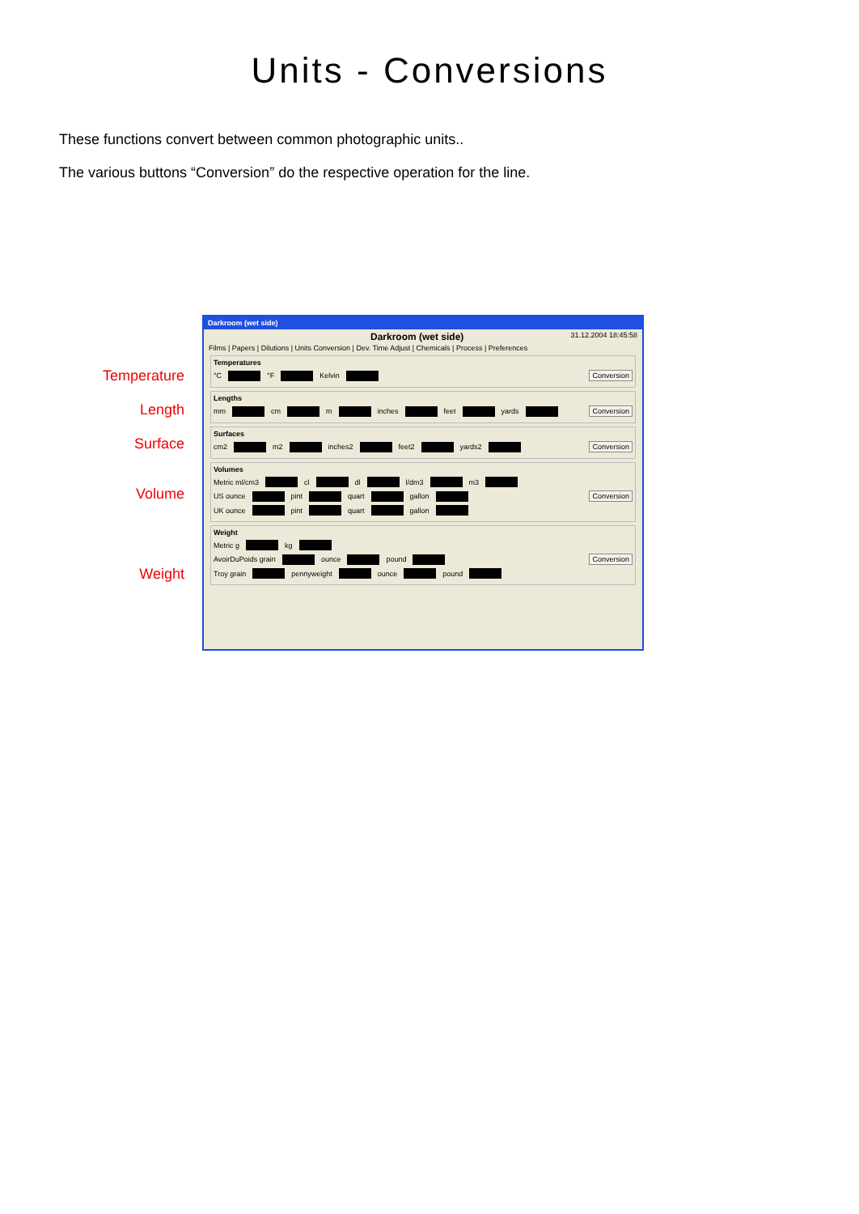Units - Conversions
These functions convert between common photographic units..
The various buttons “Conversion” do the respective operation for the line.
Temperature
Length
Surface
Volume
Weight
Darkroom (wet side)
Darkroom (wet side) 31.12.2004 18:45:58
Films | Papers | Dilutions | Units Conversion | Dev. Time Adjust | Chemicals | Process | Preferences
Temperatures
°C °F Kelvin Conversion
Lengths
mm cm m inches feet yards Conversion
Surfaces
cm2 m2 inches2 feet2 yards2 Conversion
Volumes
Metric ml/cm3 cl dl l/dm3 m3
US ounce pint quart gallon Conversion
UK ounce pint quart gallon
Weight
Metric g kg
AvoirDuPoids grain ounce pound Conversion
Troy grain pennyweight ounce pound